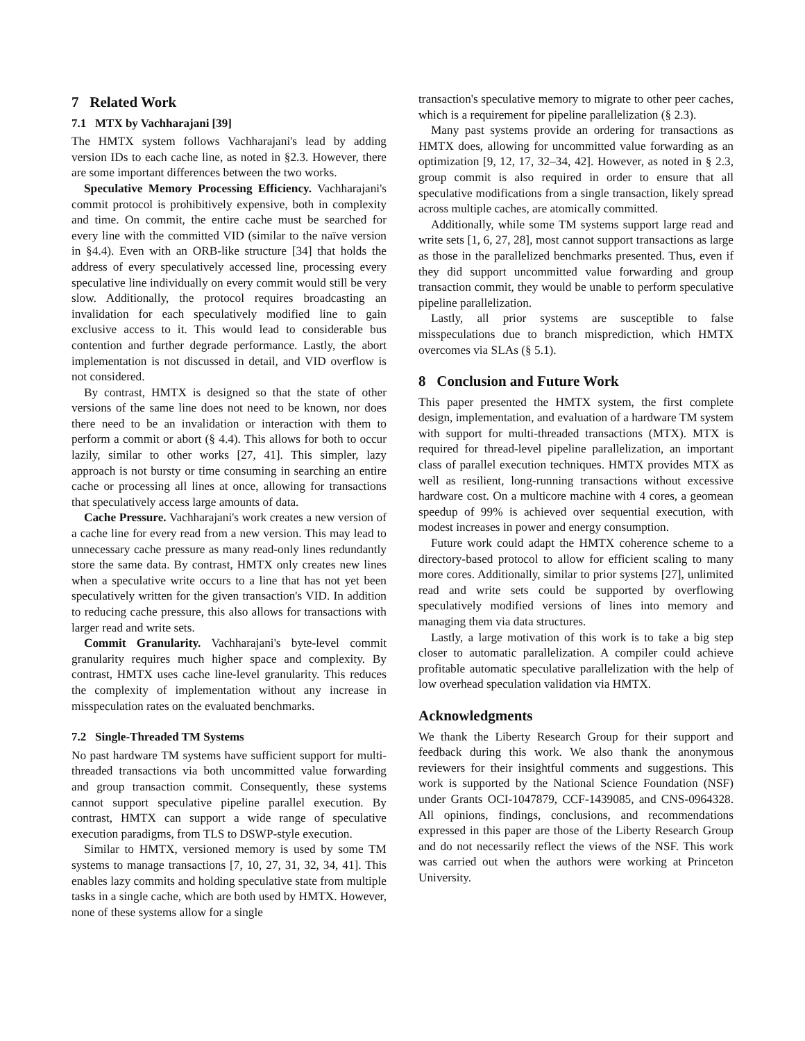7 Related Work
7.1 MTX by Vachharajani [39]
The HMTX system follows Vachharajani's lead by adding version IDs to each cache line, as noted in §2.3. However, there are some important differences between the two works.
Speculative Memory Processing Efficiency. Vachharajani's commit protocol is prohibitively expensive, both in complexity and time. On commit, the entire cache must be searched for every line with the committed VID (similar to the naïve version in §4.4). Even with an ORB-like structure [34] that holds the address of every speculatively accessed line, processing every speculative line individually on every commit would still be very slow. Additionally, the protocol requires broadcasting an invalidation for each speculatively modified line to gain exclusive access to it. This would lead to considerable bus contention and further degrade performance. Lastly, the abort implementation is not discussed in detail, and VID overflow is not considered.
By contrast, HMTX is designed so that the state of other versions of the same line does not need to be known, nor does there need to be an invalidation or interaction with them to perform a commit or abort (§ 4.4). This allows for both to occur lazily, similar to other works [27, 41]. This simpler, lazy approach is not bursty or time consuming in searching an entire cache or processing all lines at once, allowing for transactions that speculatively access large amounts of data.
Cache Pressure. Vachharajani's work creates a new version of a cache line for every read from a new version. This may lead to unnecessary cache pressure as many read-only lines redundantly store the same data. By contrast, HMTX only creates new lines when a speculative write occurs to a line that has not yet been speculatively written for the given transaction's VID. In addition to reducing cache pressure, this also allows for transactions with larger read and write sets.
Commit Granularity. Vachharajani's byte-level commit granularity requires much higher space and complexity. By contrast, HMTX uses cache line-level granularity. This reduces the complexity of implementation without any increase in misspeculation rates on the evaluated benchmarks.
7.2 Single-Threaded TM Systems
No past hardware TM systems have sufficient support for multi-threaded transactions via both uncommitted value forwarding and group transaction commit. Consequently, these systems cannot support speculative pipeline parallel execution. By contrast, HMTX can support a wide range of speculative execution paradigms, from TLS to DSWP-style execution.
Similar to HMTX, versioned memory is used by some TM systems to manage transactions [7, 10, 27, 31, 32, 34, 41]. This enables lazy commits and holding speculative state from multiple tasks in a single cache, which are both used by HMTX. However, none of these systems allow for a single
transaction's speculative memory to migrate to other peer caches, which is a requirement for pipeline parallelization (§ 2.3).
Many past systems provide an ordering for transactions as HMTX does, allowing for uncommitted value forwarding as an optimization [9, 12, 17, 32–34, 42]. However, as noted in § 2.3, group commit is also required in order to ensure that all speculative modifications from a single transaction, likely spread across multiple caches, are atomically committed.
Additionally, while some TM systems support large read and write sets [1, 6, 27, 28], most cannot support transactions as large as those in the parallelized benchmarks presented. Thus, even if they did support uncommitted value forwarding and group transaction commit, they would be unable to perform speculative pipeline parallelization.
Lastly, all prior systems are susceptible to false misspeculations due to branch misprediction, which HMTX overcomes via SLAs (§ 5.1).
8 Conclusion and Future Work
This paper presented the HMTX system, the first complete design, implementation, and evaluation of a hardware TM system with support for multi-threaded transactions (MTX). MTX is required for thread-level pipeline parallelization, an important class of parallel execution techniques. HMTX provides MTX as well as resilient, long-running transactions without excessive hardware cost. On a multicore machine with 4 cores, a geomean speedup of 99% is achieved over sequential execution, with modest increases in power and energy consumption.
Future work could adapt the HMTX coherence scheme to a directory-based protocol to allow for efficient scaling to many more cores. Additionally, similar to prior systems [27], unlimited read and write sets could be supported by overflowing speculatively modified versions of lines into memory and managing them via data structures.
Lastly, a large motivation of this work is to take a big step closer to automatic parallelization. A compiler could achieve profitable automatic speculative parallelization with the help of low overhead speculation validation via HMTX.
Acknowledgments
We thank the Liberty Research Group for their support and feedback during this work. We also thank the anonymous reviewers for their insightful comments and suggestions. This work is supported by the National Science Foundation (NSF) under Grants OCI-1047879, CCF-1439085, and CNS-0964328. All opinions, findings, conclusions, and recommendations expressed in this paper are those of the Liberty Research Group and do not necessarily reflect the views of the NSF. This work was carried out when the authors were working at Princeton University.